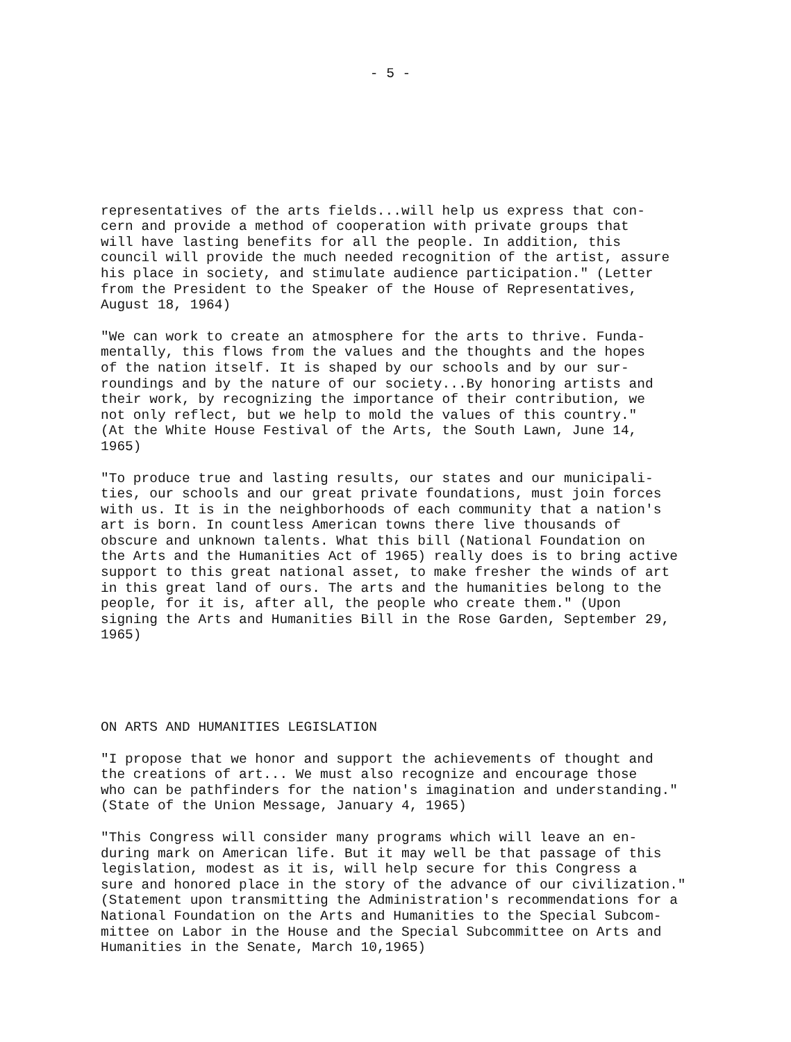- 5 -
representatives of the arts fields...will help us express that con- cern and provide a method of cooperation with private groups that will have lasting benefits for all the people. In addition, this council will provide the much needed recognition of the artist, assure his place in society, and stimulate audience participation." (Letter from the President to the Speaker of the House of Representatives, August 18, 1964)
"We can work to create an atmosphere for the arts to thrive. Funda- mentally, this flows from the values and the thoughts and the hopes of the nation itself. It is shaped by our schools and by our sur- roundings and by the nature of our society...By honoring artists and their work, by recognizing the importance of their contribution, we not only reflect, but we help to mold the values of this country." (At the White House Festival of the Arts, the South Lawn, June 14, 1965)
"To produce true and lasting results, our states and our municipali- ties, our schools and our great private foundations, must join forces with us. It is in the neighborhoods of each community that a nation's art is born. In countless American towns there live thousands of obscure and unknown talents. What this bill (National Foundation on the Arts and the Humanities Act of 1965) really does is to bring active support to this great national asset, to make fresher the winds of art in this great land of ours. The arts and the humanities belong to the people, for it is, after all, the people who create them." (Upon signing the Arts and Humanities Bill in the Rose Garden, September 29, 1965)
ON ARTS AND HUMANITIES LEGISLATION
"I propose that we honor and support the achievements of thought and the creations of art... We must also recognize and encourage those who can be pathfinders for the nation's imagination and understanding." (State of the Union Message, January 4, 1965)
"This Congress will consider many programs which will leave an en- during mark on American life. But it may well be that passage of this legislation, modest as it is, will help secure for this Congress a sure and honored place in the story of the advance of our civilization." (Statement upon transmitting the Administration's recommendations for a National Foundation on the Arts and Humanities to the Special Subcom- mittee on Labor in the House and the Special Subcommittee on Arts and Humanities in the Senate, March 10,1965)